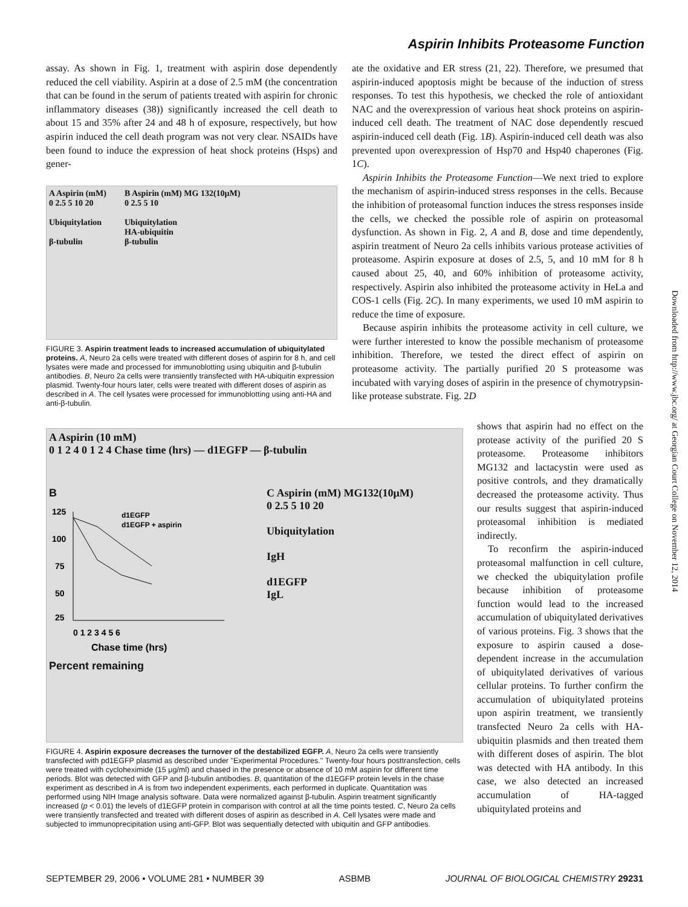Aspirin Inhibits Proteasome Function
assay. As shown in Fig. 1, treatment with aspirin dose dependently reduced the cell viability. Aspirin at a dose of 2.5 mM (the concentration that can be found in the serum of patients treated with aspirin for chronic inflammatory diseases (38)) significantly increased the cell death to about 15 and 35% after 24 and 48 h of exposure, respectively, but how aspirin induced the cell death program was not very clear. NSAIDs have been found to induce the expression of heat shock proteins (Hsps) and gener-
A Aspirin (mM)
0 2.5 5 10 20
Ubiquitylation
β-tubulin
B Aspirin (mM) MG 132(10μM)
0 2.5 5 10
Ubiquitylation
HA-ubiquitin
β-tubulin
FIGURE 3. Aspirin treatment leads to increased accumulation of ubiquitylated proteins. A, Neuro 2a cells were treated with different doses of aspirin for 8 h, and cell lysates were made and processed for immunoblotting using ubiquitin and β-tubulin antibodies. B, Neuro 2a cells were transiently transfected with HA-ubiquitin expression plasmid. Twenty-four hours later, cells were treated with different doses of aspirin as described in A. The cell lysates were processed for immunoblotting using anti-HA and anti-β-tubulin.
ate the oxidative and ER stress (21, 22). Therefore, we presumed that aspirin-induced apoptosis might be because of the induction of stress responses. To test this hypothesis, we checked the role of antioxidant NAC and the overexpression of various heat shock proteins on aspirin-induced cell death. The treatment of NAC dose dependently rescued aspirin-induced cell death (Fig. 1B). Aspirin-induced cell death was also prevented upon overexpression of Hsp70 and Hsp40 chaperones (Fig. 1C).
Aspirin Inhibits the Proteasome Function—We next tried to explore the mechanism of aspirin-induced stress responses in the cells. Because the inhibition of proteasomal function induces the stress responses inside the cells, we checked the possible role of aspirin on proteasomal dysfunction. As shown in Fig. 2, A and B, dose and time dependently, aspirin treatment of Neuro 2a cells inhibits various protease activities of proteasome. Aspirin exposure at doses of 2.5, 5, and 10 mM for 8 h caused about 25, 40, and 60% inhibition of proteasome activity, respectively. Aspirin also inhibited the proteasome activity in HeLa and COS-1 cells (Fig. 2C). In many experiments, we used 10 mM aspirin to reduce the time of exposure.
Because aspirin inhibits the proteasome activity in cell culture, we were further interested to know the possible mechanism of proteasome inhibition. Therefore, we tested the direct effect of aspirin on proteasome activity. The partially purified 20 S proteasome was incubated with varying doses of aspirin in the presence of chymotrypsin-like protease substrate. Fig. 2D
A Aspirin (10 mM)
0 1 2 4 0 1 2 4 Chase time (hrs) — d1EGFP — β-tubulin
B
125
100
75
50
25
d1EGFP
d1EGFP + aspirin
0 1 2 3 4 5 6
Chase time (hrs)
Percent remaining
C Aspirin (mM) MG132(10μM)
0 2.5 5 10 20
Ubiquitylation
IgH
d1EGFP
IgL
FIGURE 4. Aspirin exposure decreases the turnover of the destabilized EGFP. A, Neuro 2a cells were transiently transfected with pd1EGFP plasmid as described under "Experimental Procedures." Twenty-four hours posttransfection, cells were treated with cycloheximide (15 μg/ml) and chased in the presence or absence of 10 mM aspirin for different time periods. Blot was detected with GFP and β-tubulin antibodies. B, quantitation of the d1EGFP protein levels in the chase experiment as described in A is from two independent experiments, each performed in duplicate. Quantitation was performed using NIH Image analysis software. Data were normalized against β-tubulin. Aspirin treatment significantly increased (p < 0.01) the levels of d1EGFP protein in comparison with control at all the time points tested. C, Neuro 2a cells were transiently transfected and treated with different doses of aspirin as described in A. Cell lysates were made and subjected to immunoprecipitation using anti-GFP. Blot was sequentially detected with ubiquitin and GFP antibodies.
shows that aspirin had no effect on the protease activity of the purified 20 S proteasome. Proteasome inhibitors MG132 and lactacystin were used as positive controls, and they dramatically decreased the proteasome activity. Thus our results suggest that aspirin-induced proteasomal inhibition is mediated indirectly.
To reconfirm the aspirin-induced proteasomal malfunction in cell culture, we checked the ubiquitylation profile because inhibition of proteasome function would lead to the increased accumulation of ubiquitylated derivatives of various proteins. Fig. 3 shows that the exposure to aspirin caused a dose-dependent increase in the accumulation of ubiquitylated derivatives of various cellular proteins. To further confirm the accumulation of ubiquitylated proteins upon aspirin treatment, we transiently transfected Neuro 2a cells with HA-ubiquitin plasmids and then treated them with different doses of aspirin. The blot was detected with HA antibody. In this case, we also detected an increased accumulation of HA-tagged ubiquitylated proteins and
Downloaded from http://www.jbc.org/ at Georgian Court College on November 12, 2014
SEPTEMBER 29, 2006 • VOLUME 281 • NUMBER 39 ASBMB JOURNAL OF BIOLOGICAL CHEMISTRY 29231